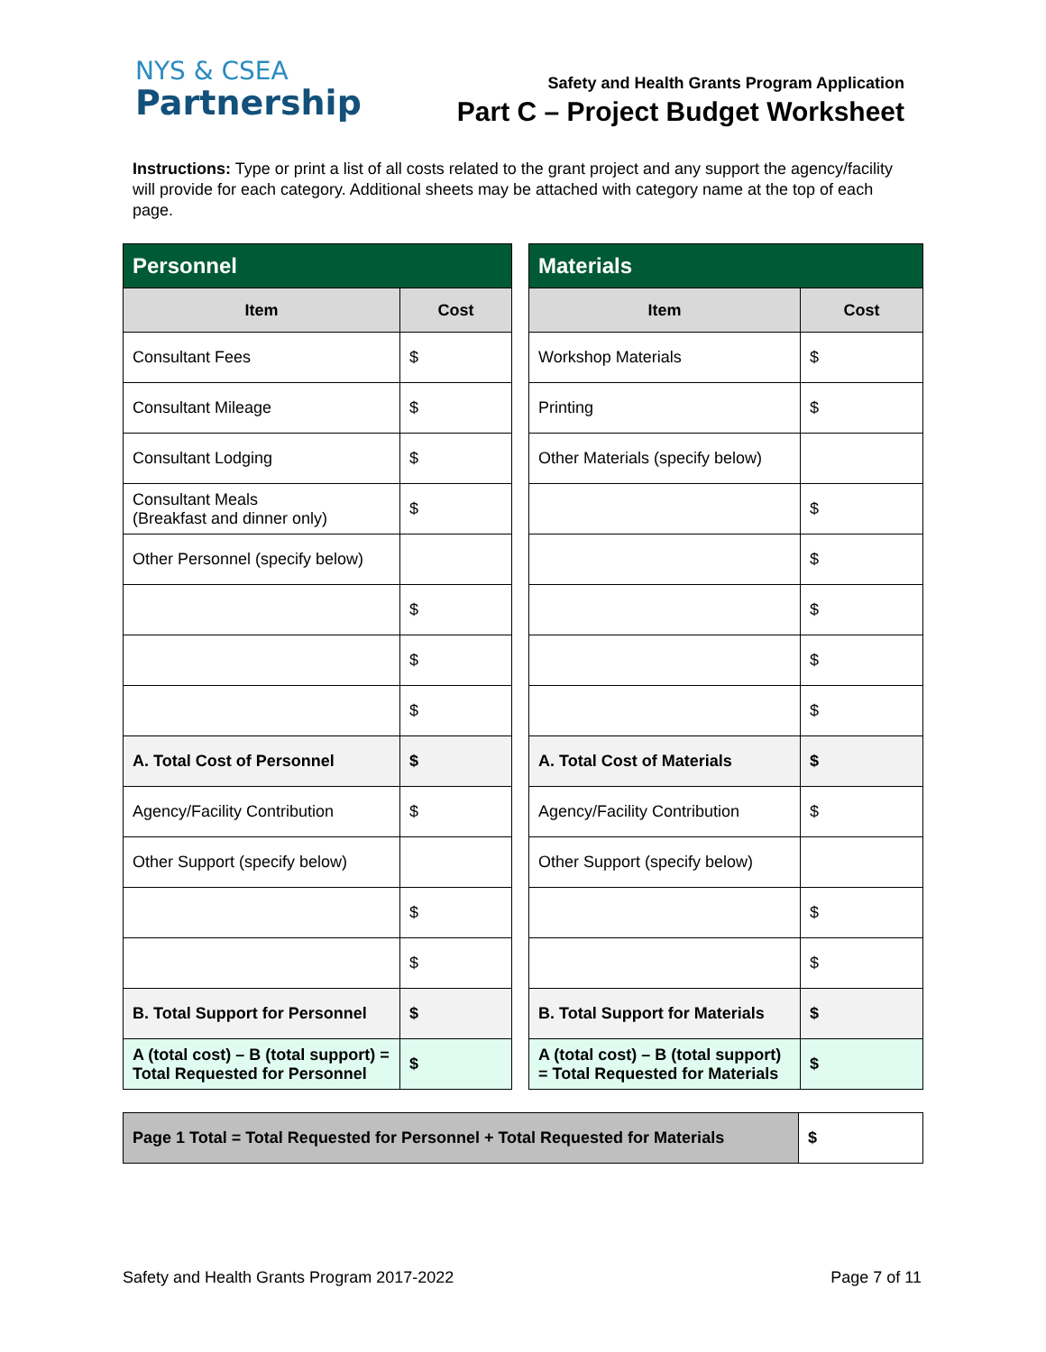NYS & CSEA
Partnership
Safety and Health Grants Program Application
Part C – Project Budget Worksheet
Instructions: Type or print a list of all costs related to the grant project and any support the agency/facility will provide for each category. Additional sheets may be attached with category name at the top of each page.
| Personnel | |
| --- | --- |
| Item | Cost |
| Consultant Fees | $ |
| Consultant Mileage | $ |
| Consultant Lodging | $ |
| Consultant Meals (Breakfast and dinner only) | $ |
| Other Personnel (specify below) | |
| | $ |
| | $ |
| | $ |
| A. Total Cost of Personnel | $ |
| Agency/Facility Contribution | $ |
| Other Support (specify below) | |
| | $ |
| | $ |
| B. Total Support for Personnel | $ |
| A (total cost) – B (total support) = Total Requested for Personnel | $ |
| Materials | |
| --- | --- |
| Item | Cost |
| Workshop Materials | $ |
| Printing | $ |
| Other Materials (specify below) | |
| | $ |
| | $ |
| | $ |
| | $ |
| | $ |
| A. Total Cost of Materials | $ |
| Agency/Facility Contribution | $ |
| Other Support (specify below) | |
| | $ |
| | $ |
| B. Total Support for Materials | $ |
| A (total cost) – B (total support) = Total Requested for Materials | $ |
| Page 1 Total = Total Requested for Personnel + Total Requested for Materials | $ |
Safety and Health Grants Program 2017-2022 Page 7 of 11